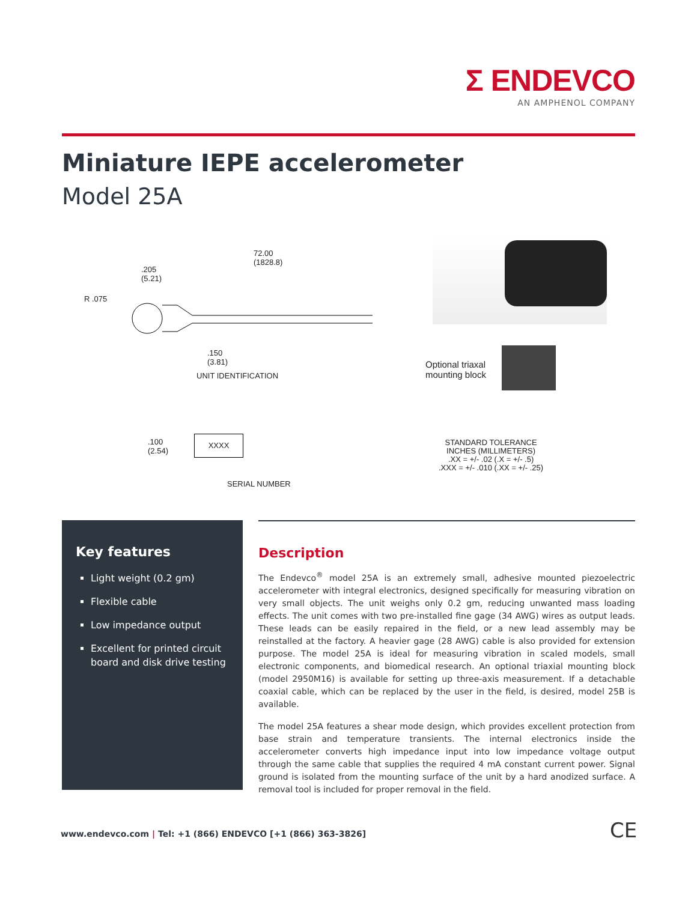Σ ENDEVCO
AN AMPHENOL COMPANY
Miniature IEPE accelerometer
Model 25A
72.00
(1828.8)
.205
(5.21)
R .075
.150
(3.81)
UNIT IDENTIFICATION
Optional triaxal
mounting block
.100
(2.54)
XXXX
SERIAL NUMBER
STANDARD TOLERANCE
INCHES (MILLIMETERS)
.XX = +/- .02 (.X = +/- .5)
.XXX = +/- .010 (.XX = +/- .25)
Key features
Light weight (0.2 gm)
Flexible cable
Low impedance output
Excellent for printed circuit board and disk drive testing
Description
The Endevco<sup>®</sup> model 25A is an extremely small, adhesive mounted piezoelectric accelerometer with integral electronics, designed specifically for measuring vibration on very small objects. The unit weighs only 0.2 gm, reducing unwanted mass loading effects. The unit comes with two pre-installed fine gage (34 AWG) wires as output leads. These leads can be easily repaired in the field, or a new lead assembly may be reinstalled at the factory. A heavier gage (28 AWG) cable is also provided for extension purpose. The model 25A is ideal for measuring vibration in scaled models, small electronic components, and biomedical research. An optional triaxial mounting block (model 2950M16) is available for setting up three-axis measurement. If a detachable coaxial cable, which can be replaced by the user in the field, is desired, model 25B is available.
The model 25A features a shear mode design, which provides excellent protection from base strain and temperature transients. The internal electronics inside the accelerometer converts high impedance input into low impedance voltage output through the same cable that supplies the required 4 mA constant current power. Signal ground is isolated from the mounting surface of the unit by a hard anodized surface. A removal tool is included for proper removal in the field.
www.endevco.com | Tel: +1 (866) ENDEVCO [+1 (866) 363-3826]
CE